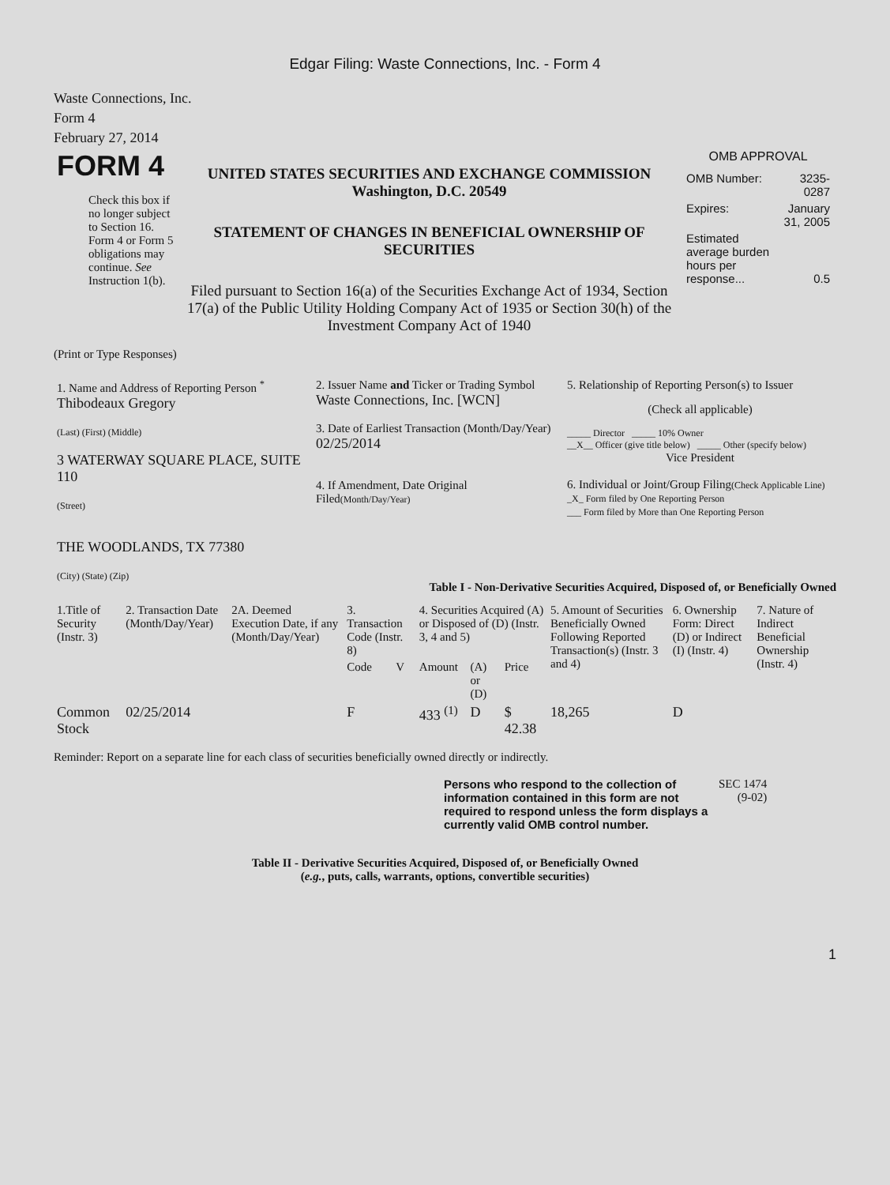Edgar Filing: Waste Connections, Inc. - Form 4
Waste Connections, Inc.
Form 4
February 27, 2014
| FORM 4 Check this box if no longer subject to Section 16. Form 4 or Form 5 obligations may continue. See Instruction 1(b). | UNITED STATES SECURITIES AND EXCHANGE COMMISSION Washington, D.C. 20549 STATEMENT OF CHANGES IN BENEFICIAL OWNERSHIP OF SECURITIES Filed pursuant to Section 16(a) of the Securities Exchange Act of 1934, Section 17(a) of the Public Utility Holding Company Act of 1935 or Section 30(h) of the Investment Company Act of 1940 | OMB APPROVAL / OMB Number: / 3235-0287 / / Expires: / January 31, 2005 / / Estimated average burden hours per response... / 0.5 / |
(Print or Type Responses)
| 1. Name and Address of Reporting Person <sup>*</sup> Thibodeaux Gregory (Last) (First) (Middle) 3 WATERWAY SQUARE PLACE, SUITE 110 (Street) THE WOODLANDS, TX 77380 (City) (State) (Zip) | 2. Issuer Name and Ticker or Trading Symbol Waste Connections, Inc. [WCN] 3. Date of Earliest Transaction (Month/Day/Year) 02/25/2014 4. If Amendment, Date Original Filed (Month/Day/Year) | 5. Relationship of Reporting Person(s) to Issuer (Check all applicable) _____ Director _____ 10% Owner __X__ Officer (give title below) _____ Other (specify below) Vice President 6. Individual or Joint/Group Filing (Check Applicable Line) _X_ Form filed by One Reporting Person ___ Form filed by More than One Reporting Person |
Table I - Non-Derivative Securities Acquired, Disposed of, or Beneficially Owned
| 1.Title of Security (Instr. 3) | 2. Transaction Date (Month/Day/Year) | 2A. Deemed Execution Date, if any (Month/Day/Year) | 3. Transaction Code (Instr. 8) | | 4. Securities Acquired (A) or Disposed of (D) (Instr. 3, 4 and 5) | | | 5. Amount of Securities Beneficially Owned Following Reported Transaction(s) (Instr. 3 and 4) | 6. Ownership Form: Direct (D) or Indirect (I) (Instr. 4) | 7. Nature of Indirect Beneficial Ownership (Instr. 4) |
| --- | --- | --- | --- | --- | --- | --- | --- | --- | --- | --- |
| | | | Code | V | Amount | (A) or (D) | Price | | | |
| Common Stock | 02/25/2014 | | F | | 433 <sup>(1)</sup> | D | $ 42.38 | 18,265 | D | |
Reminder: Report on a separate line for each class of securities beneficially owned directly or indirectly.
| Persons who respond to the collection of information contained in this form are not required to respond unless the form displays a currently valid OMB control number. | SEC 1474 (9-02) |
Table II - Derivative Securities Acquired, Disposed of, or Beneficially Owned
(e.g., puts, calls, warrants, options, convertible securities)
1